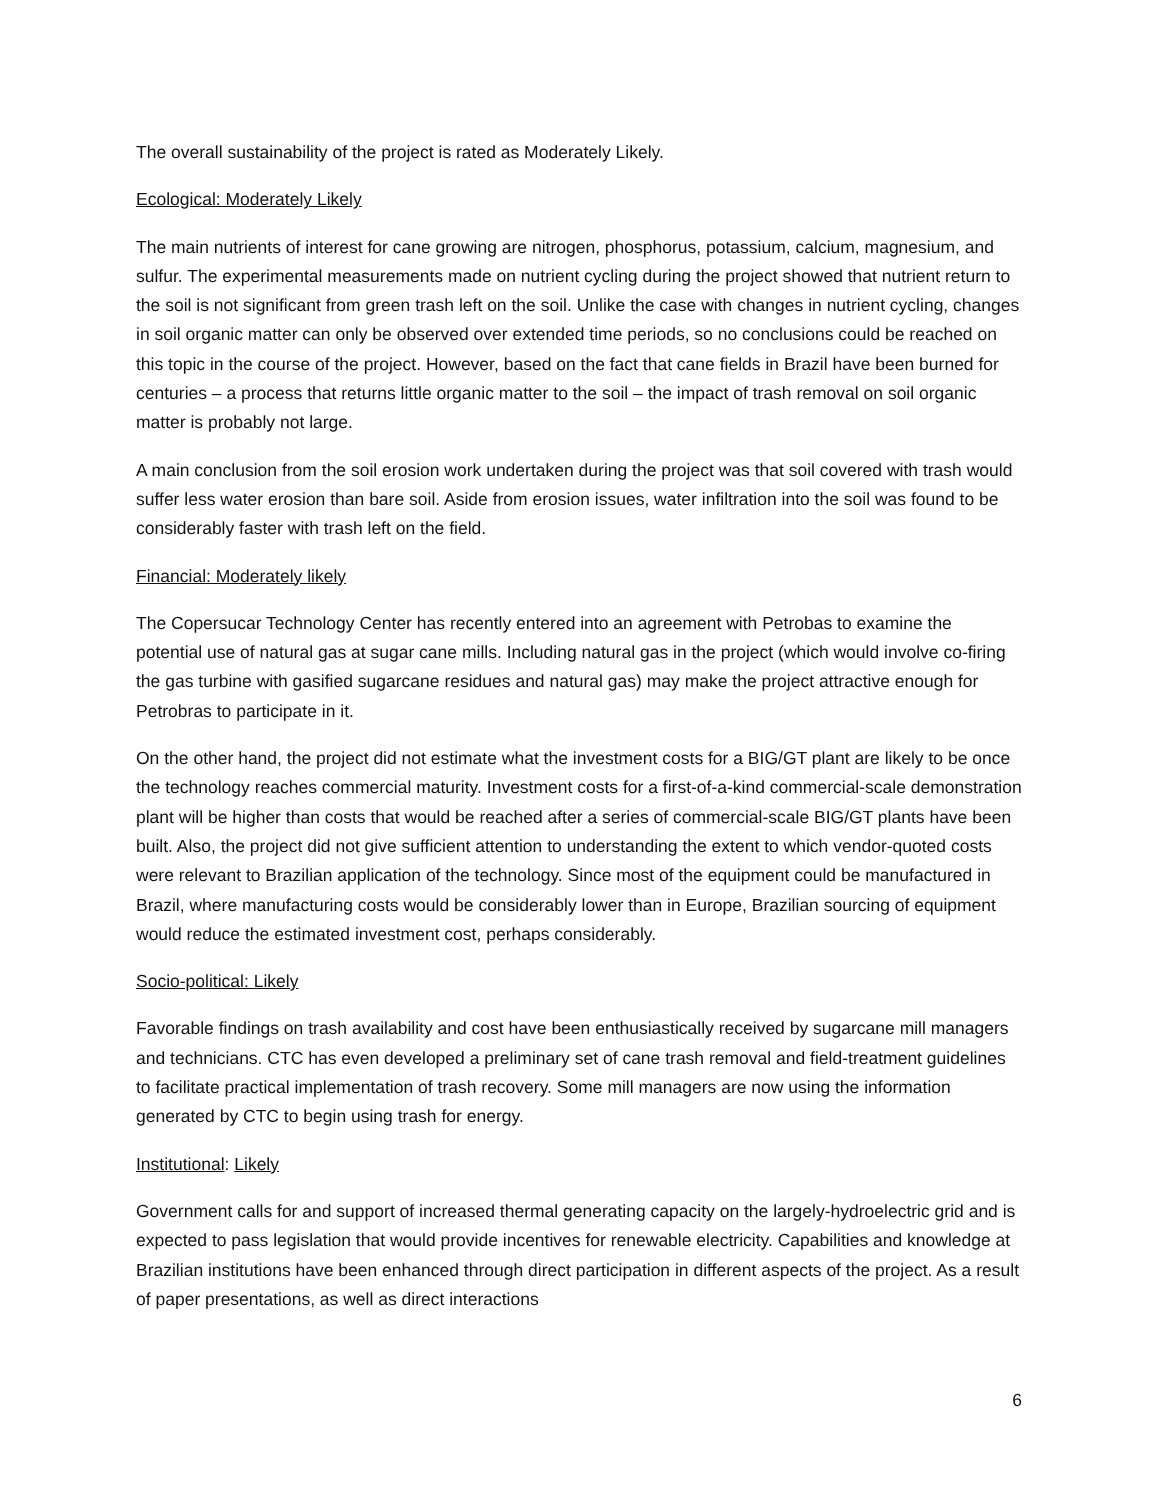The overall sustainability of the project is rated as Moderately Likely.
Ecological: Moderately Likely
The main nutrients of interest for cane growing are nitrogen, phosphorus, potassium, calcium, magnesium, and sulfur. The experimental measurements made on nutrient cycling during the project showed that nutrient return to the soil is not significant from green trash left on the soil. Unlike the case with changes in nutrient cycling, changes in soil organic matter can only be observed over extended time periods, so no conclusions could be reached on this topic in the course of the project. However, based on the fact that cane fields in Brazil have been burned for centuries – a process that returns little organic matter to the soil – the impact of trash removal on soil organic matter is probably not large.
A main conclusion from the soil erosion work undertaken during the project was that soil covered with trash would suffer less water erosion than bare soil. Aside from erosion issues, water infiltration into the soil was found to be considerably faster with trash left on the field.
Financial: Moderately likely
The Copersucar Technology Center has recently entered into an agreement with Petrobas to examine the potential use of natural gas at sugar cane mills. Including natural gas in the project (which would involve co-firing the gas turbine with gasified sugarcane residues and natural gas) may make the project attractive enough for Petrobras to participate in it.
On the other hand, the project did not estimate what the investment costs for a BIG/GT plant are likely to be once the technology reaches commercial maturity. Investment costs for a first-of-a-kind commercial-scale demonstration plant will be higher than costs that would be reached after a series of commercial-scale BIG/GT plants have been built. Also, the project did not give sufficient attention to understanding the extent to which vendor-quoted costs were relevant to Brazilian application of the technology. Since most of the equipment could be manufactured in Brazil, where manufacturing costs would be considerably lower than in Europe, Brazilian sourcing of equipment would reduce the estimated investment cost, perhaps considerably.
Socio-political: Likely
Favorable findings on trash availability and cost have been enthusiastically received by sugarcane mill managers and technicians. CTC has even developed a preliminary set of cane trash removal and field-treatment guidelines to facilitate practical implementation of trash recovery. Some mill managers are now using the information generated by CTC to begin using trash for energy.
Institutional: Likely
Government calls for and support of increased thermal generating capacity on the largely-hydroelectric grid and is expected to pass legislation that would provide incentives for renewable electricity. Capabilities and knowledge at Brazilian institutions have been enhanced through direct participation in different aspects of the project. As a result of paper presentations, as well as direct interactions
6